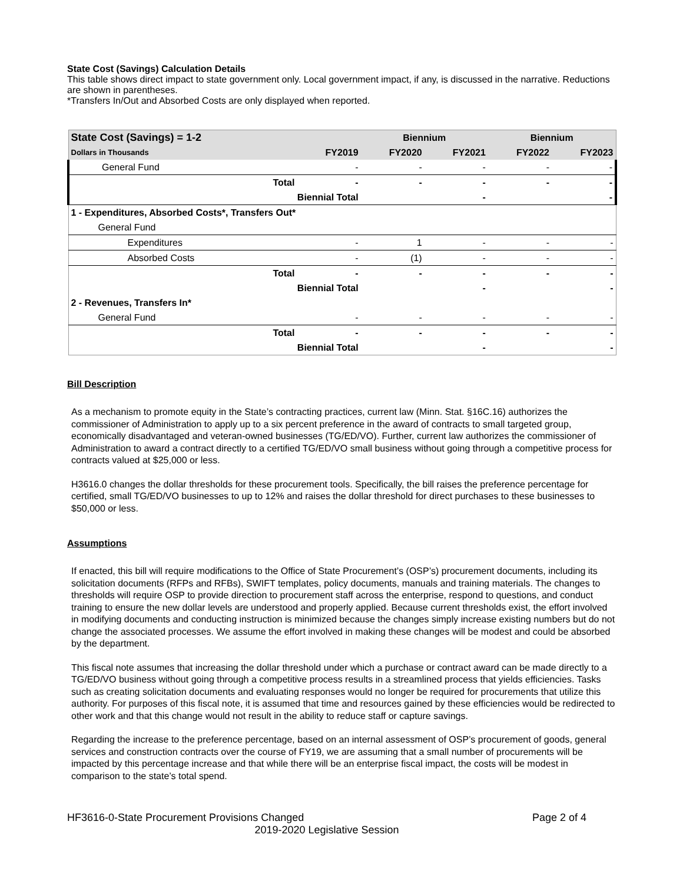State Cost (Savings) Calculation Details
This table shows direct impact to state government only. Local government impact, if any, is discussed in the narrative. Reductions are shown in parentheses.
*Transfers In/Out and Absorbed Costs are only displayed when reported.
| State Cost (Savings) = 1-2 | | | Biennium | | Biennium | |
| --- | --- | --- | --- | --- | --- | --- |
| Dollars in Thousands | | FY2019 | FY2020 | FY2021 | FY2022 | FY2023 |
| General Fund | | - | - | - | - | - |
| | Total | - | - | - | - | - |
| Biennial Total | | | | - | | - |
| 1 - Expenditures, Absorbed Costs*, Transfers Out* | | | | | | |
| General Fund | | | | | | |
| Expenditures | | - | 1 | - | - | - |
| Absorbed Costs | | - | (1) | - | - | - |
| | Total | - | - | - | - | - |
| Biennial Total | | | | - | | - |
| 2 - Revenues, Transfers In* | | | | | | |
| General Fund | | - | - | - | - | - |
| | Total | - | - | - | - | - |
| Biennial Total | | | | - | | - |
Bill Description
As a mechanism to promote equity in the State’s contracting practices, current law (Minn. Stat. §16C.16) authorizes the commissioner of Administration to apply up to a six percent preference in the award of contracts to small targeted group, economically disadvantaged and veteran-owned businesses (TG/ED/VO). Further, current law authorizes the commissioner of Administration to award a contract directly to a certified TG/ED/VO small business without going through a competitive process for contracts valued at $25,000 or less.
H3616.0 changes the dollar thresholds for these procurement tools. Specifically, the bill raises the preference percentage for certified, small TG/ED/VO businesses to up to 12% and raises the dollar threshold for direct purchases to these businesses to $50,000 or less.
Assumptions
If enacted, this bill will require modifications to the Office of State Procurement’s (OSP’s) procurement documents, including its solicitation documents (RFPs and RFBs), SWIFT templates, policy documents, manuals and training materials. The changes to thresholds will require OSP to provide direction to procurement staff across the enterprise, respond to questions, and conduct training to ensure the new dollar levels are understood and properly applied. Because current thresholds exist, the effort involved in modifying documents and conducting instruction is minimized because the changes simply increase existing numbers but do not change the associated processes. We assume the effort involved in making these changes will be modest and could be absorbed by the department.
This fiscal note assumes that increasing the dollar threshold under which a purchase or contract award can be made directly to a TG/ED/VO business without going through a competitive process results in a streamlined process that yields efficiencies. Tasks such as creating solicitation documents and evaluating responses would no longer be required for procurements that utilize this authority. For purposes of this fiscal note, it is assumed that time and resources gained by these efficiencies would be redirected to other work and that this change would not result in the ability to reduce staff or capture savings.
Regarding the increase to the preference percentage, based on an internal assessment of OSP’s procurement of goods, general services and construction contracts over the course of FY19, we are assuming that a small number of procurements will be impacted by this percentage increase and that while there will be an enterprise fiscal impact, the costs will be modest in comparison to the state’s total spend.
HF3616-0-State Procurement Provisions Changed Page 2 of 4
2019-2020 Legislative Session